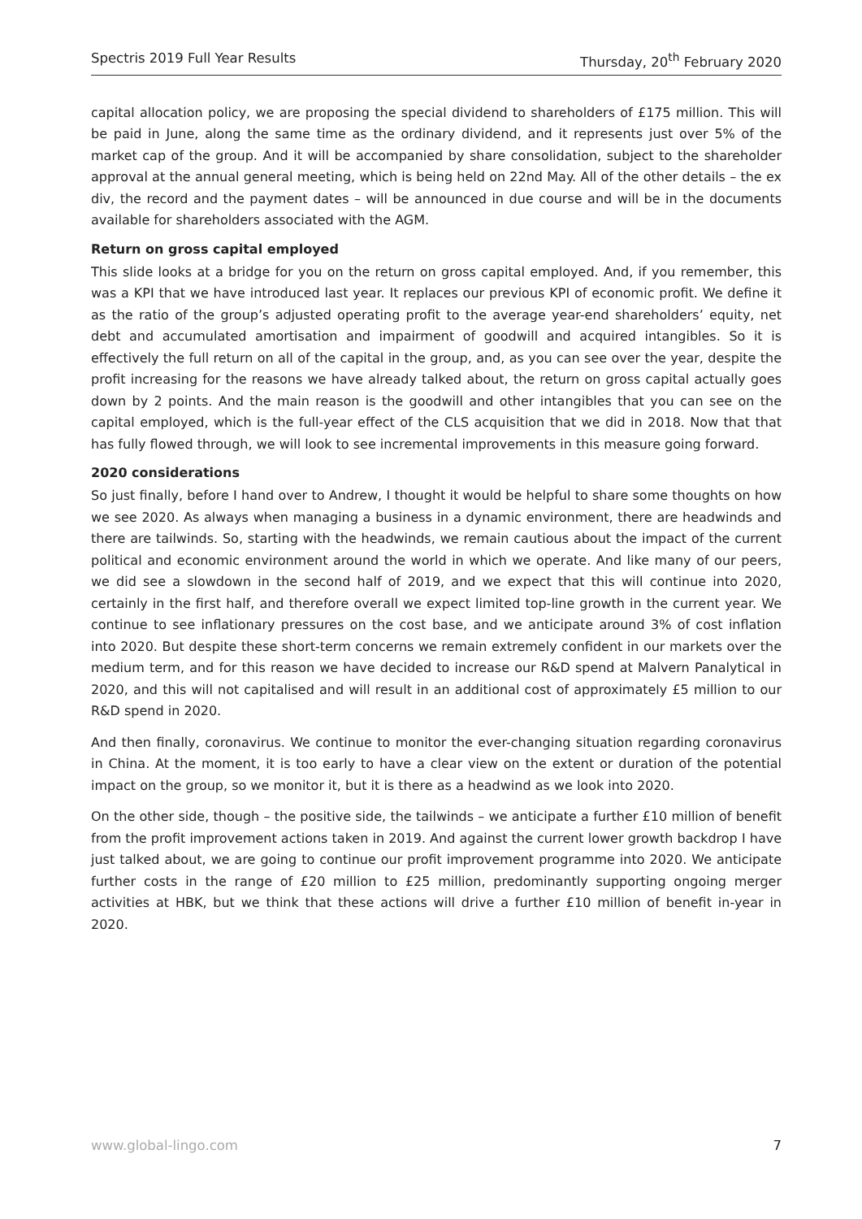Spectris 2019 Full Year Results Thursday, 20<sup>th</sup> February 2020
capital allocation policy, we are proposing the special dividend to shareholders of £175 million. This will be paid in June, along the same time as the ordinary dividend, and it represents just over 5% of the market cap of the group. And it will be accompanied by share consolidation, subject to the shareholder approval at the annual general meeting, which is being held on 22nd May. All of the other details – the ex div, the record and the payment dates – will be announced in due course and will be in the documents available for shareholders associated with the AGM.
Return on gross capital employed
This slide looks at a bridge for you on the return on gross capital employed. And, if you remember, this was a KPI that we have introduced last year. It replaces our previous KPI of economic profit. We define it as the ratio of the group’s adjusted operating profit to the average year-end shareholders’ equity, net debt and accumulated amortisation and impairment of goodwill and acquired intangibles. So it is effectively the full return on all of the capital in the group, and, as you can see over the year, despite the profit increasing for the reasons we have already talked about, the return on gross capital actually goes down by 2 points. And the main reason is the goodwill and other intangibles that you can see on the capital employed, which is the full-year effect of the CLS acquisition that we did in 2018. Now that that has fully flowed through, we will look to see incremental improvements in this measure going forward.
2020 considerations
So just finally, before I hand over to Andrew, I thought it would be helpful to share some thoughts on how we see 2020. As always when managing a business in a dynamic environment, there are headwinds and there are tailwinds. So, starting with the headwinds, we remain cautious about the impact of the current political and economic environment around the world in which we operate. And like many of our peers, we did see a slowdown in the second half of 2019, and we expect that this will continue into 2020, certainly in the first half, and therefore overall we expect limited top-line growth in the current year. We continue to see inflationary pressures on the cost base, and we anticipate around 3% of cost inflation into 2020. But despite these short-term concerns we remain extremely confident in our markets over the medium term, and for this reason we have decided to increase our R&D spend at Malvern Panalytical in 2020, and this will not capitalised and will result in an additional cost of approximately £5 million to our R&D spend in 2020.
And then finally, coronavirus. We continue to monitor the ever-changing situation regarding coronavirus in China. At the moment, it is too early to have a clear view on the extent or duration of the potential impact on the group, so we monitor it, but it is there as a headwind as we look into 2020.
On the other side, though – the positive side, the tailwinds – we anticipate a further £10 million of benefit from the profit improvement actions taken in 2019. And against the current lower growth backdrop I have just talked about, we are going to continue our profit improvement programme into 2020. We anticipate further costs in the range of £20 million to £25 million, predominantly supporting ongoing merger activities at HBK, but we think that these actions will drive a further £10 million of benefit in-year in 2020.
www.global-lingo.com 7